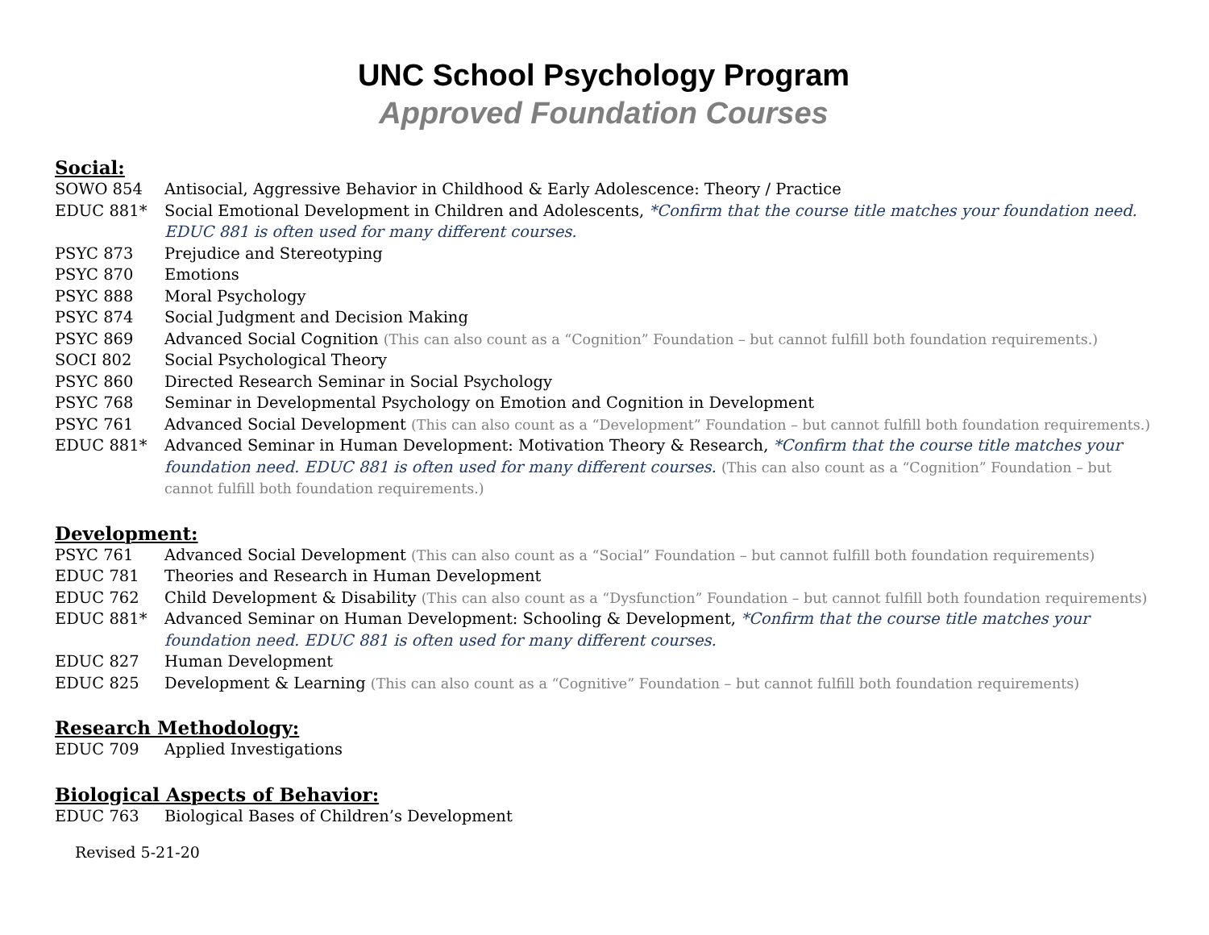UNC School Psychology Program
Approved Foundation Courses
Social:
SOWO 854 Antisocial, Aggressive Behavior in Childhood & Early Adolescence: Theory / Practice
EDUC 881* Social Emotional Development in Children and Adolescents, *Confirm that the course title matches your foundation need. EDUC 881 is often used for many different courses.
PSYC 873 Prejudice and Stereotyping
PSYC 870 Emotions
PSYC 888 Moral Psychology
PSYC 874 Social Judgment and Decision Making
PSYC 869 Advanced Social Cognition (This can also count as a “Cognition” Foundation – but cannot fulfill both foundation requirements.)
SOCI 802 Social Psychological Theory
PSYC 860 Directed Research Seminar in Social Psychology
PSYC 768 Seminar in Developmental Psychology on Emotion and Cognition in Development
PSYC 761 Advanced Social Development (This can also count as a “Development” Foundation – but cannot fulfill both foundation requirements.)
EDUC 881* Advanced Seminar in Human Development: Motivation Theory & Research, *Confirm that the course title matches your foundation need. EDUC 881 is often used for many different courses. (This can also count as a “Cognition” Foundation – but cannot fulfill both foundation requirements.)
Development:
PSYC 761 Advanced Social Development (This can also count as a “Social” Foundation – but cannot fulfill both foundation requirements)
EDUC 781 Theories and Research in Human Development
EDUC 762 Child Development & Disability (This can also count as a “Dysfunction” Foundation – but cannot fulfill both foundation requirements)
EDUC 881* Advanced Seminar on Human Development: Schooling & Development, *Confirm that the course title matches your foundation need. EDUC 881 is often used for many different courses.
EDUC 827 Human Development
EDUC 825 Development & Learning (This can also count as a “Cognitive” Foundation – but cannot fulfill both foundation requirements)
Research Methodology:
EDUC 709 Applied Investigations
Biological Aspects of Behavior:
EDUC 763 Biological Bases of Children’s Development
Revised 5-21-20